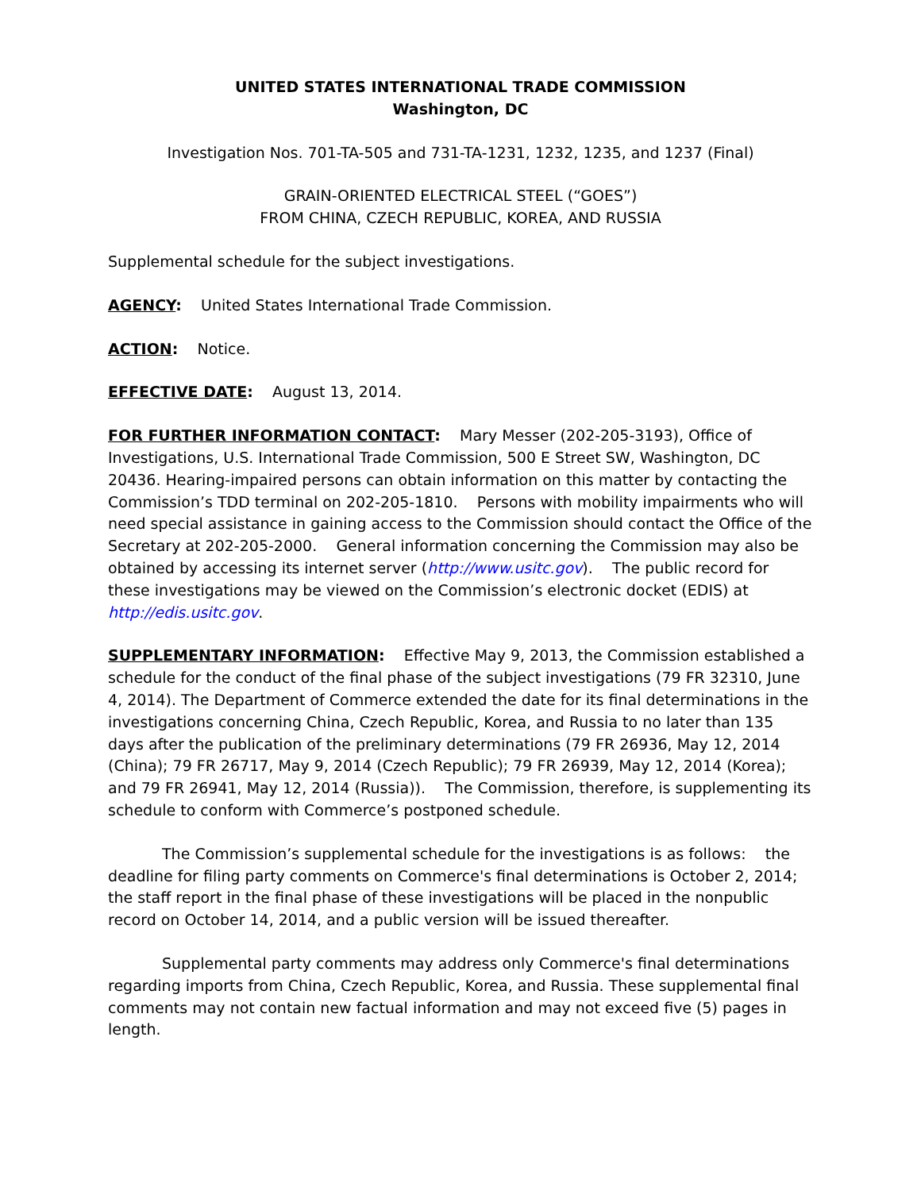UNITED STATES INTERNATIONAL TRADE COMMISSION
Washington, DC
Investigation Nos. 701-TA-505 and 731-TA-1231, 1232, 1235, and 1237 (Final)
GRAIN-ORIENTED ELECTRICAL STEEL (“GOES”)
FROM CHINA, CZECH REPUBLIC, KOREA, AND RUSSIA
Supplemental schedule for the subject investigations.
AGENCY: United States International Trade Commission.
ACTION: Notice.
EFFECTIVE DATE: August 13, 2014.
FOR FURTHER INFORMATION CONTACT: Mary Messer (202-205-3193), Office of Investigations, U.S. International Trade Commission, 500 E Street SW, Washington, DC 20436. Hearing-impaired persons can obtain information on this matter by contacting the Commission’s TDD terminal on 202-205-1810. Persons with mobility impairments who will need special assistance in gaining access to the Commission should contact the Office of the Secretary at 202-205-2000. General information concerning the Commission may also be obtained by accessing its internet server (http://www.usitc.gov). The public record for these investigations may be viewed on the Commission’s electronic docket (EDIS) at http://edis.usitc.gov.
SUPPLEMENTARY INFORMATION: Effective May 9, 2013, the Commission established a schedule for the conduct of the final phase of the subject investigations (79 FR 32310, June 4, 2014). The Department of Commerce extended the date for its final determinations in the investigations concerning China, Czech Republic, Korea, and Russia to no later than 135 days after the publication of the preliminary determinations (79 FR 26936, May 12, 2014 (China); 79 FR 26717, May 9, 2014 (Czech Republic); 79 FR 26939, May 12, 2014 (Korea); and 79 FR 26941, May 12, 2014 (Russia)). The Commission, therefore, is supplementing its schedule to conform with Commerce’s postponed schedule.
The Commission’s supplemental schedule for the investigations is as follows: the deadline for filing party comments on Commerce's final determinations is October 2, 2014; the staff report in the final phase of these investigations will be placed in the nonpublic record on October 14, 2014, and a public version will be issued thereafter.
Supplemental party comments may address only Commerce's final determinations regarding imports from China, Czech Republic, Korea, and Russia. These supplemental final comments may not contain new factual information and may not exceed five (5) pages in length.